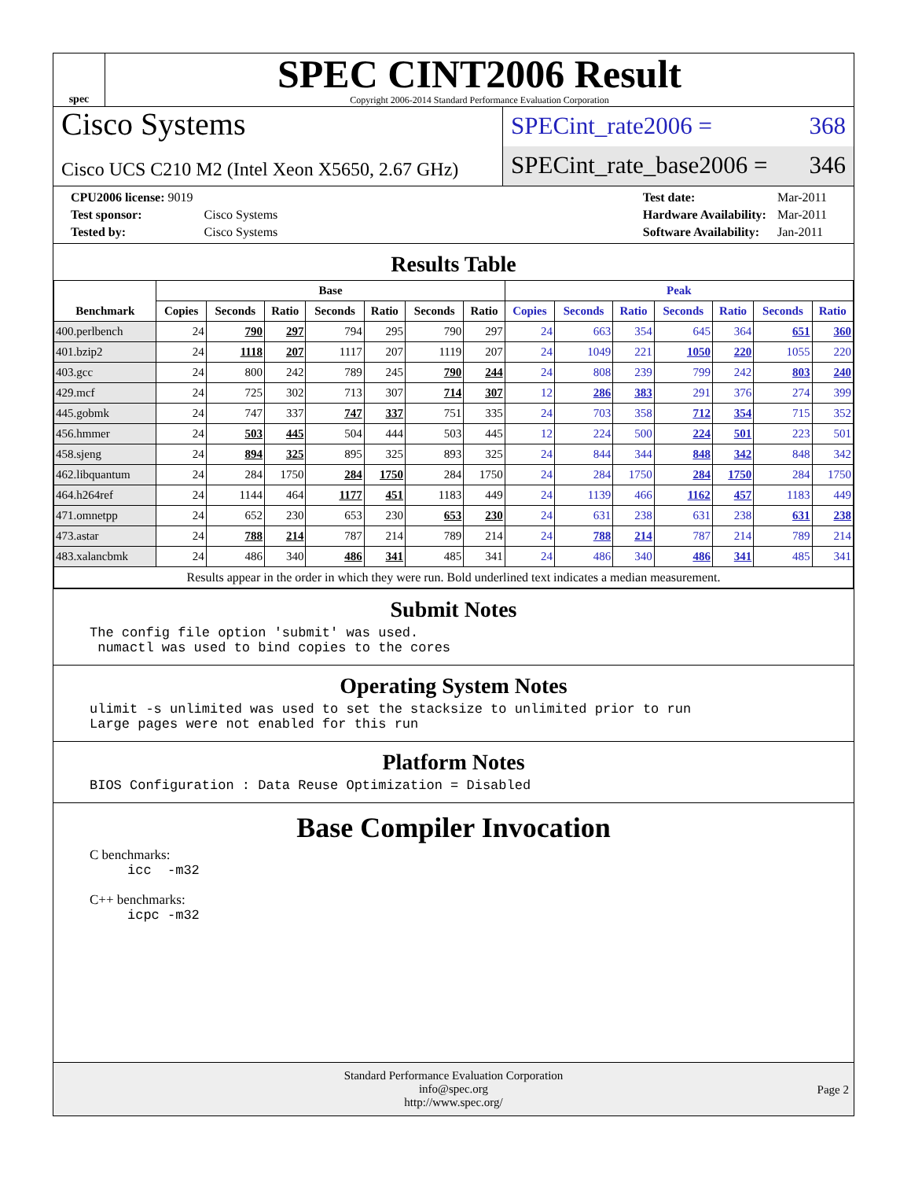spec
SPEC CINT2006 Result
Copyright 2006-2014 Standard Performance Evaluation Corporation
Cisco Systems
Cisco UCS C210 M2 (Intel Xeon X5650, 2.67 GHz)
SPECint_rate2006 = 368
SPECint_rate_base2006 = 346
| CPU2006 license: 9019 | |
| Test sponsor: | Cisco Systems |
| Tested by: | Cisco Systems |
| Test date: | Mar-2011 |
| Hardware Availability: | Mar-2011 |
| Software Availability: | Jan-2011 |
Results Table
| Benchmark | Base | | | | | | | Peak | | | | | | |
| --- | --- | --- | --- | --- | --- | --- | --- | --- | --- | --- | --- | --- | --- | --- |
| | Copies | Seconds | Ratio | Seconds | Ratio | Seconds | Ratio | Copies | Seconds | Ratio | Seconds | Ratio | Seconds | Ratio |
| 400.perlbench | 24 | 790 | 297 | 794 | 295 | 790 | 297 | 24 | 663 | 354 | 645 | 364 | 651 | 360 |
| 401.bzip2 | 24 | 1118 | 207 | 1117 | 207 | 1119 | 207 | 24 | 1049 | 221 | 1050 | 220 | 1055 | 220 |
| 403.gcc | 24 | 800 | 242 | 789 | 245 | 790 | 244 | 24 | 808 | 239 | 799 | 242 | 803 | 240 |
| 429.mcf | 24 | 725 | 302 | 713 | 307 | 714 | 307 | 12 | 286 | 383 | 291 | 376 | 274 | 399 |
| 445.gobmk | 24 | 747 | 337 | 747 | 337 | 751 | 335 | 24 | 703 | 358 | 712 | 354 | 715 | 352 |
| 456.hmmer | 24 | 503 | 445 | 504 | 444 | 503 | 445 | 12 | 224 | 500 | 224 | 501 | 223 | 501 |
| 458.sjeng | 24 | 894 | 325 | 895 | 325 | 893 | 325 | 24 | 844 | 344 | 848 | 342 | 848 | 342 |
| 462.libquantum | 24 | 284 | 1750 | 284 | 1750 | 284 | 1750 | 24 | 284 | 1750 | 284 | 1750 | 284 | 1750 |
| 464.h264ref | 24 | 1144 | 464 | 1177 | 451 | 1183 | 449 | 24 | 1139 | 466 | 1162 | 457 | 1183 | 449 |
| 471.omnetpp | 24 | 652 | 230 | 653 | 230 | 653 | 230 | 24 | 631 | 238 | 631 | 238 | 631 | 238 |
| 473.astar | 24 | 788 | 214 | 787 | 214 | 789 | 214 | 24 | 788 | 214 | 787 | 214 | 789 | 214 |
| 483.xalancbmk | 24 | 486 | 340 | 486 | 341 | 485 | 341 | 24 | 486 | 340 | 486 | 341 | 485 | 341 |
| Results appear in the order in which they were run. Bold underlined text indicates a median measurement. | | | | | | | | | | | | | | |
Submit Notes
The config file option 'submit' was used.
 numactl was used to bind copies to the cores
Operating System Notes
ulimit -s unlimited was used to set the stacksize to unlimited prior to run
Large pages were not enabled for this run
Platform Notes
BIOS Configuration : Data Reuse Optimization = Disabled
Base Compiler Invocation
C benchmarks:
icc  -m32
C++ benchmarks:
icpc -m32
Standard Performance Evaluation Corporation
info@spec.org
http://www.spec.org/
Page 2